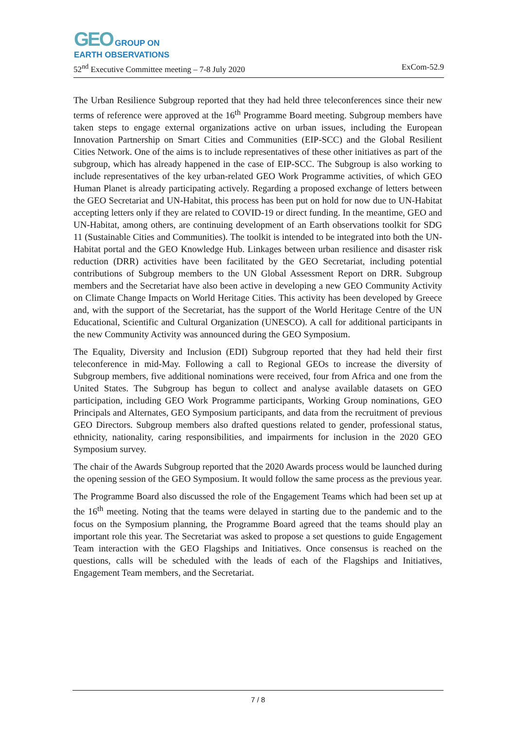GEO GROUP ON
EARTH OBSERVATIONS
52<sup>nd</sup> Executive Committee meeting – 7-8 July 2020 ExCom-52.9
The Urban Resilience Subgroup reported that they had held three teleconferences since their new terms of reference were approved at the 16<sup>th</sup> Programme Board meeting. Subgroup members have taken steps to engage external organizations active on urban issues, including the European Innovation Partnership on Smart Cities and Communities (EIP-SCC) and the Global Resilient Cities Network. One of the aims is to include representatives of these other initiatives as part of the subgroup, which has already happened in the case of EIP-SCC. The Subgroup is also working to include representatives of the key urban-related GEO Work Programme activities, of which GEO Human Planet is already participating actively. Regarding a proposed exchange of letters between the GEO Secretariat and UN-Habitat, this process has been put on hold for now due to UN-Habitat accepting letters only if they are related to COVID-19 or direct funding. In the meantime, GEO and UN-Habitat, among others, are continuing development of an Earth observations toolkit for SDG 11 (Sustainable Cities and Communities). The toolkit is intended to be integrated into both the UN-Habitat portal and the GEO Knowledge Hub. Linkages between urban resilience and disaster risk reduction (DRR) activities have been facilitated by the GEO Secretariat, including potential contributions of Subgroup members to the UN Global Assessment Report on DRR. Subgroup members and the Secretariat have also been active in developing a new GEO Community Activity on Climate Change Impacts on World Heritage Cities. This activity has been developed by Greece and, with the support of the Secretariat, has the support of the World Heritage Centre of the UN Educational, Scientific and Cultural Organization (UNESCO). A call for additional participants in the new Community Activity was announced during the GEO Symposium.
The Equality, Diversity and Inclusion (EDI) Subgroup reported that they had held their first teleconference in mid-May. Following a call to Regional GEOs to increase the diversity of Subgroup members, five additional nominations were received, four from Africa and one from the United States. The Subgroup has begun to collect and analyse available datasets on GEO participation, including GEO Work Programme participants, Working Group nominations, GEO Principals and Alternates, GEO Symposium participants, and data from the recruitment of previous GEO Directors. Subgroup members also drafted questions related to gender, professional status, ethnicity, nationality, caring responsibilities, and impairments for inclusion in the 2020 GEO Symposium survey.
The chair of the Awards Subgroup reported that the 2020 Awards process would be launched during the opening session of the GEO Symposium. It would follow the same process as the previous year.
The Programme Board also discussed the role of the Engagement Teams which had been set up at the 16<sup>th</sup> meeting. Noting that the teams were delayed in starting due to the pandemic and to the focus on the Symposium planning, the Programme Board agreed that the teams should play an important role this year. The Secretariat was asked to propose a set questions to guide Engagement Team interaction with the GEO Flagships and Initiatives. Once consensus is reached on the questions, calls will be scheduled with the leads of each of the Flagships and Initiatives, Engagement Team members, and the Secretariat.
7 / 8